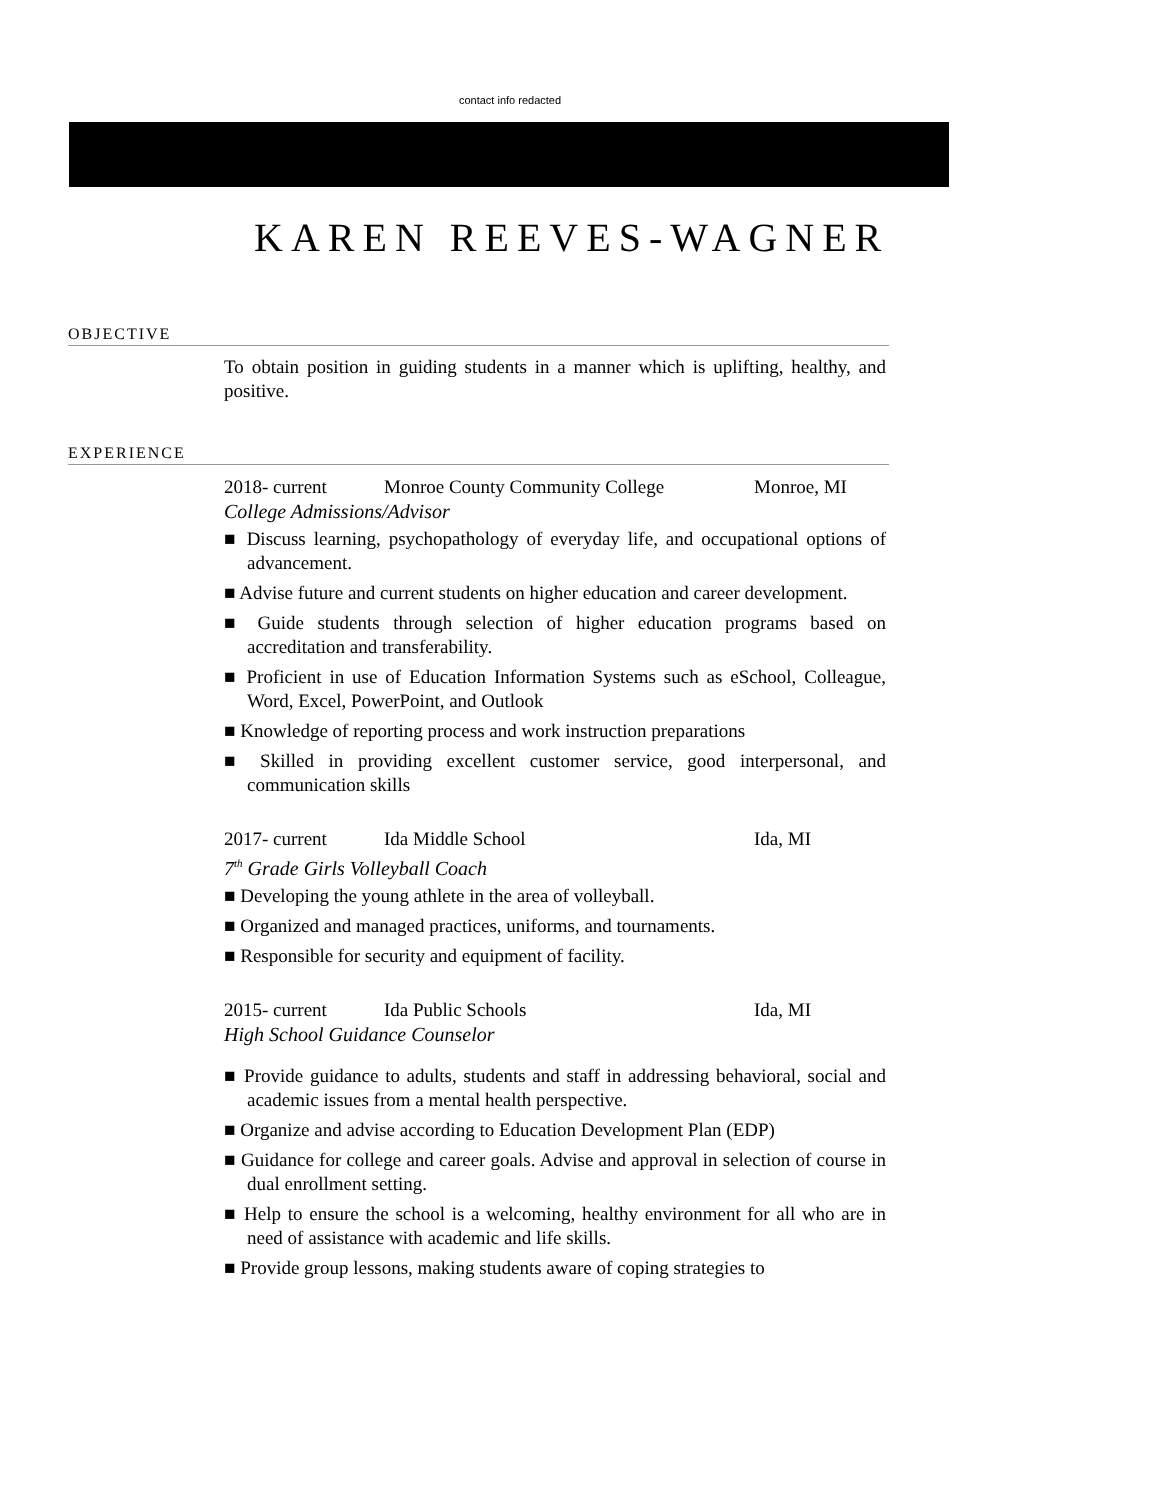contact info redacted
KAREN REEVES-WAGNER
OBJECTIVE
To obtain position in guiding students in a manner which is uplifting, healthy, and positive.
EXPERIENCE
2018- current Monroe County Community College Monroe, MI
College Admissions/Advisor
Discuss learning, psychopathology of everyday life, and occupational options of advancement.
Advise future and current students on higher education and career development.
Guide students through selection of higher education programs based on accreditation and transferability.
Proficient in use of Education Information Systems such as eSchool, Colleague, Word, Excel, PowerPoint, and Outlook
Knowledge of reporting process and work instruction preparations
Skilled in providing excellent customer service, good interpersonal, and communication skills
2017- current Ida Middle School Ida, MI
7<sup>th</sup> Grade Girls Volleyball Coach
Developing the young athlete in the area of volleyball.
Organized and managed practices, uniforms, and tournaments.
Responsible for security and equipment of facility.
2015- current Ida Public Schools Ida, MI
High School Guidance Counselor
Provide guidance to adults, students and staff in addressing behavioral, social and academic issues from a mental health perspective.
Organize and advise according to Education Development Plan (EDP)
Guidance for college and career goals. Advise and approval in selection of course in dual enrollment setting.
Help to ensure the school is a welcoming, healthy environment for all who are in need of assistance with academic and life skills.
Provide group lessons, making students aware of coping strategies to